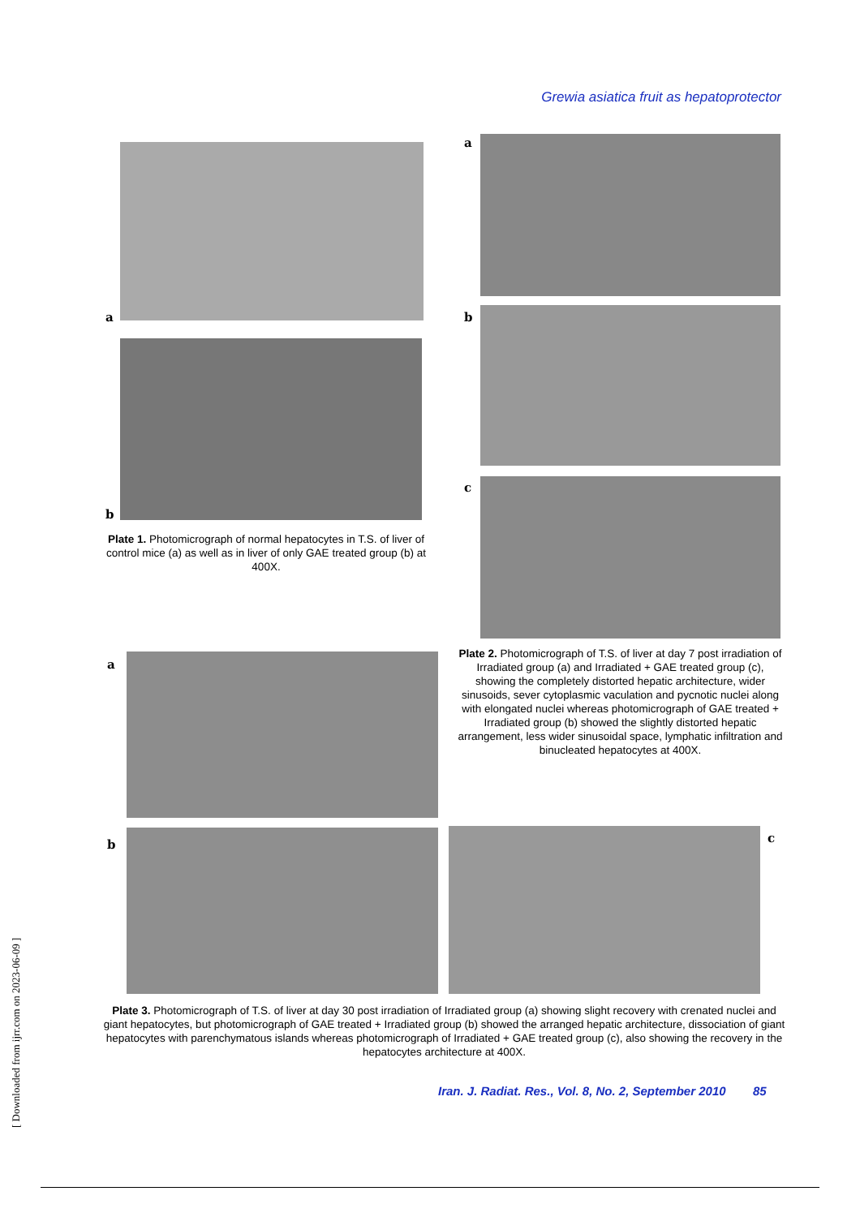Grewia asiatica fruit as hepatoprotector
a
b
Plate 1. Photomicrograph of normal hepatocytes in T.S. of liver of control mice (a) as well as in liver of only GAE treated group (b) at 400X.
a
b
c
Plate 2. Photomicrograph of T.S. of liver at day 7 post irradiation of Irradiated group (a) and Irradiated + GAE treated group (c), showing the completely distorted hepatic architecture, wider sinusoids, sever cytoplasmic vaculation and pycnotic nuclei along with elongated nuclei whereas photomicrograph of GAE treated + Irradiated group (b) showed the slightly distorted hepatic arrangement, less wider sinusoidal space, lymphatic infiltration and binucleated hepatocytes at 400X.
a
b c
Plate 3. Photomicrograph of T.S. of liver at day 30 post irradiation of Irradiated group (a) showing slight recovery with crenated nuclei and giant hepatocytes, but photomicrograph of GAE treated + Irradiated group (b) showed the arranged hepatic architecture, dissociation of giant hepatocytes with parenchymatous islands whereas photomicrograph of Irradiated + GAE treated group (c), also showing the recovery in the hepatocytes architecture at 400X.
Iran. J. Radiat. Res., Vol. 8, No. 2, September 2010 85
[ Downloaded from ijrr.com on 2023-06-09 ]